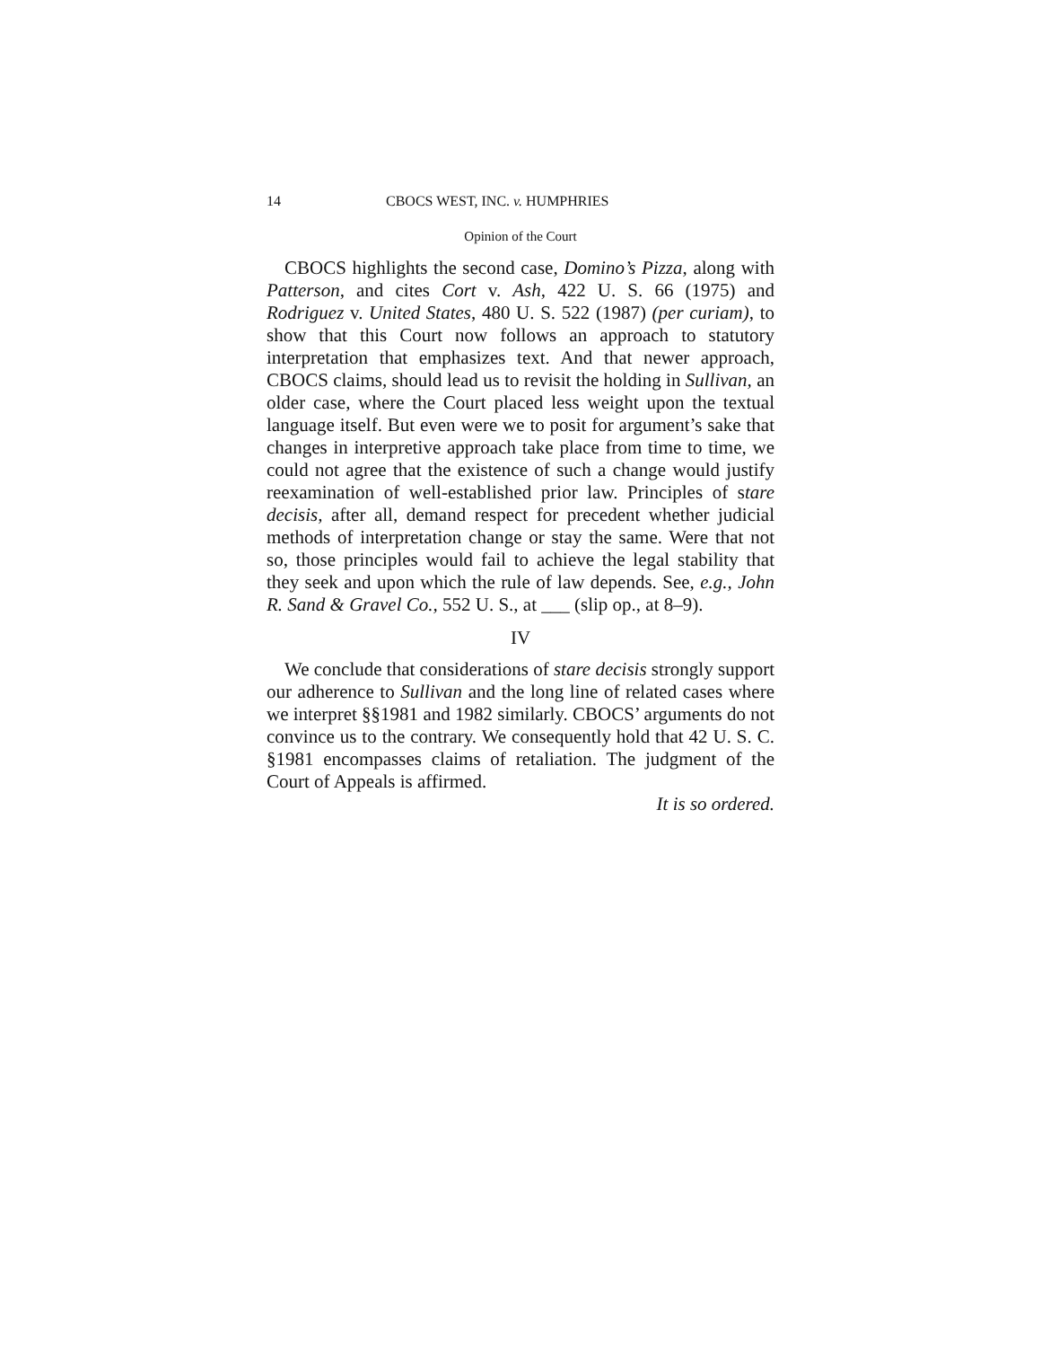14 CBOCS WEST, INC. v. HUMPHRIES
Opinion of the Court
CBOCS highlights the second case, Domino’s Pizza, along with Patterson, and cites Cort v. Ash, 422 U. S. 66 (1975) and Rodriguez v. United States, 480 U. S. 522 (1987) (per curiam), to show that this Court now follows an approach to statutory interpretation that emphasizes text. And that newer approach, CBOCS claims, should lead us to revisit the holding in Sullivan, an older case, where the Court placed less weight upon the textual language itself. But even were we to posit for argument’s sake that changes in interpretive approach take place from time to time, we could not agree that the existence of such a change would justify reexamination of well-established prior law. Principles of stare decisis, after all, demand respect for precedent whether judicial methods of interpretation change or stay the same. Were that not so, those principles would fail to achieve the legal stability that they seek and upon which the rule of law depends. See, e.g., John R. Sand & Gravel Co., 552 U. S., at ___ (slip op., at 8–9).
IV
We conclude that considerations of stare decisis strongly support our adherence to Sullivan and the long line of related cases where we interpret §§1981 and 1982 similarly. CBOCS’ arguments do not convince us to the contrary. We consequently hold that 42 U. S. C. §1981 encompasses claims of retaliation. The judgment of the Court of Appeals is affirmed.
It is so ordered.